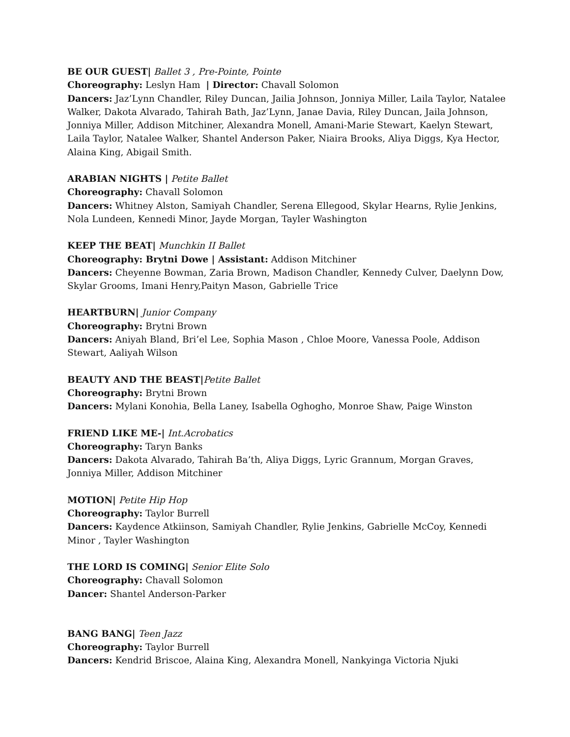BE OUR GUEST| Ballet 3 , Pre-Pointe, Pointe
Choreography: Leslyn Ham | Director: Chavall Solomon
Dancers: Jaz’Lynn Chandler, Riley Duncan, Jailia Johnson, Jonniya Miller, Laila Taylor, Natalee Walker, Dakota Alvarado, Tahirah Bath, Jaz’Lynn, Janae Davia, Riley Duncan, Jaila Johnson, Jonniya Miller, Addison Mitchiner, Alexandra Monell, Amani-Marie Stewart, Kaelyn Stewart, Laila Taylor, Natalee Walker, Shantel Anderson Paker, Niaira Brooks, Aliya Diggs, Kya Hector, Alaina King, Abigail Smith.
ARABIAN NIGHTS | Petite Ballet
Choreography: Chavall Solomon
Dancers: Whitney Alston, Samiyah Chandler, Serena Ellegood, Skylar Hearns, Rylie Jenkins, Nola Lundeen, Kennedi Minor, Jayde Morgan, Tayler Washington
KEEP THE BEAT| Munchkin II Ballet
Choreography: Brytni Dowe | Assistant: Addison Mitchiner
Dancers: Cheyenne Bowman, Zaria Brown, Madison Chandler, Kennedy Culver, Daelynn Dow, Skylar Grooms, Imani Henry,Paityn Mason, Gabrielle Trice
HEARTBURN| Junior Company
Choreography: Brytni Brown
Dancers: Aniyah Bland, Bri’el Lee, Sophia Mason , Chloe Moore, Vanessa Poole, Addison Stewart, Aaliyah Wilson
BEAUTY AND THE BEAST|Petite Ballet
Choreography: Brytni Brown
Dancers: Mylani Konohia, Bella Laney, Isabella Oghogho, Monroe Shaw, Paige Winston
FRIEND LIKE ME-| Int.Acrobatics
Choreography: Taryn Banks
Dancers: Dakota Alvarado, Tahirah Ba’th, Aliya Diggs, Lyric Grannum, Morgan Graves, Jonniya Miller, Addison Mitchiner
MOTION| Petite Hip Hop
Choreography: Taylor Burrell
Dancers: Kaydence Atkiinson, Samiyah Chandler, Rylie Jenkins, Gabrielle McCoy, Kennedi Minor , Tayler Washington
THE LORD IS COMING| Senior Elite Solo
Choreography: Chavall Solomon
Dancer: Shantel Anderson-Parker
BANG BANG| Teen Jazz
Choreography: Taylor Burrell
Dancers: Kendrid Briscoe, Alaina King, Alexandra Monell, Nankyinga Victoria Njuki